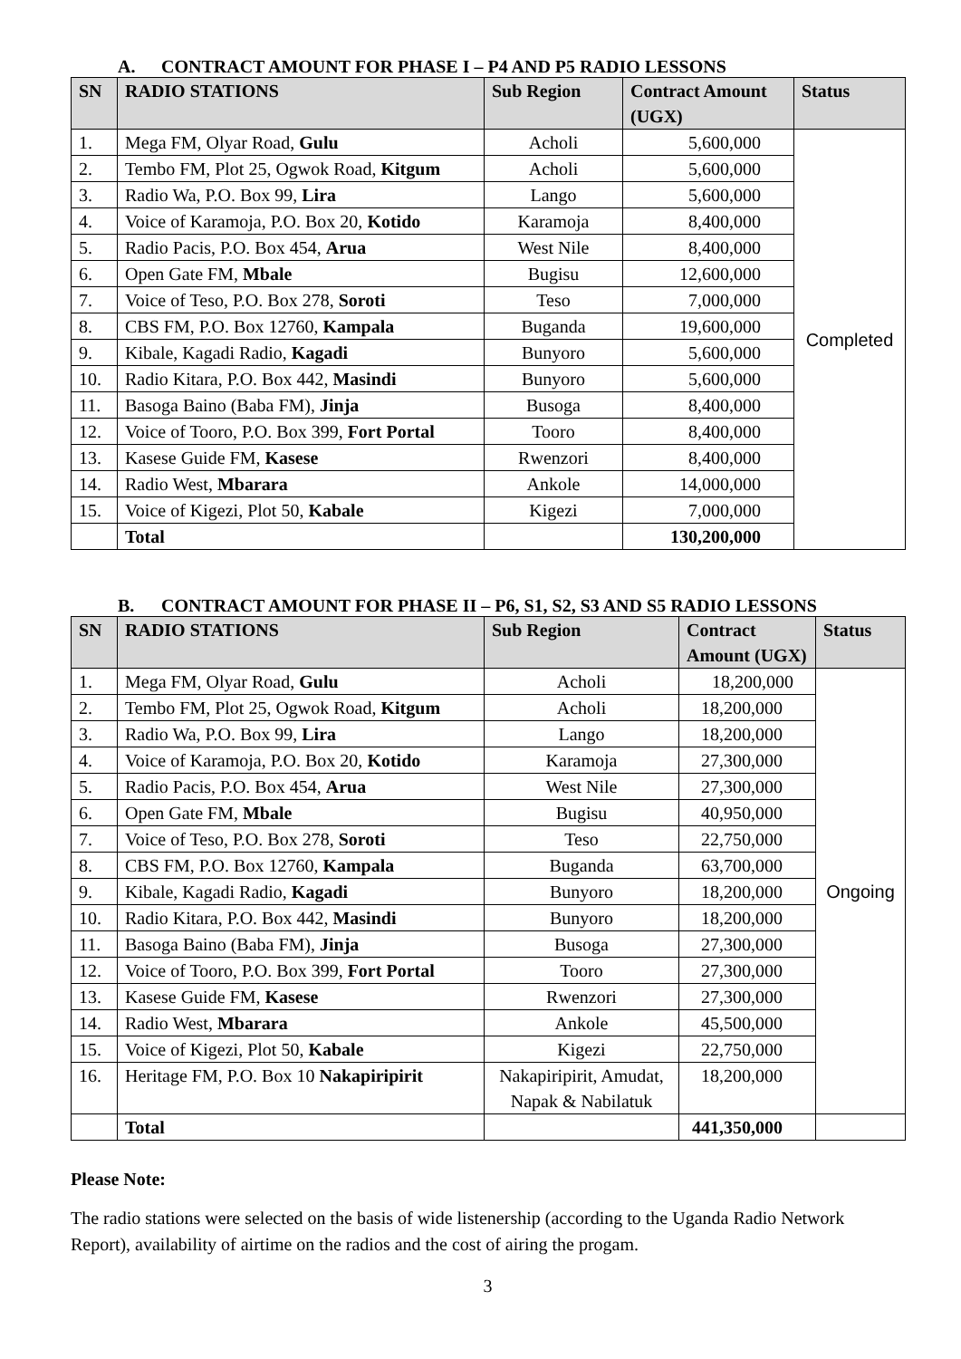A. CONTRACT AMOUNT FOR PHASE I – P4 AND P5 RADIO LESSONS
| SN | RADIO STATIONS | Sub Region | Contract Amount (UGX) | Status |
| --- | --- | --- | --- | --- |
| 1. | Mega FM, Olyar Road, Gulu | Acholi | 5,600,000 | Completed |
| 2. | Tembo FM, Plot 25, Ogwok Road, Kitgum | Acholi | 5,600,000 | |
| 3. | Radio Wa, P.O. Box 99, Lira | Lango | 5,600,000 | |
| 4. | Voice of Karamoja, P.O. Box 20, Kotido | Karamoja | 8,400,000 | |
| 5. | Radio Pacis, P.O. Box 454, Arua | West Nile | 8,400,000 | |
| 6. | Open Gate FM, Mbale | Bugisu | 12,600,000 | |
| 7. | Voice of Teso, P.O. Box 278, Soroti | Teso | 7,000,000 | |
| 8. | CBS FM, P.O. Box 12760, Kampala | Buganda | 19,600,000 | |
| 9. | Kibale, Kagadi Radio, Kagadi | Bunyoro | 5,600,000 | |
| 10. | Radio Kitara, P.O. Box 442, Masindi | Bunyoro | 5,600,000 | |
| 11. | Basoga Baino (Baba FM), Jinja | Busoga | 8,400,000 | |
| 12. | Voice of Tooro, P.O. Box 399, Fort Portal | Tooro | 8,400,000 | |
| 13. | Kasese Guide FM, Kasese | Rwenzori | 8,400,000 | |
| 14. | Radio West, Mbarara | Ankole | 14,000,000 | |
| 15. | Voice of Kigezi, Plot 50, Kabale | Kigezi | 7,000,000 | |
| | Total | | 130,200,000 | |
B. CONTRACT AMOUNT FOR PHASE II – P6, S1, S2, S3 AND S5 RADIO LESSONS
| SN | RADIO STATIONS | Sub Region | Contract Amount (UGX) | Status |
| --- | --- | --- | --- | --- |
| 1. | Mega FM, Olyar Road, Gulu | Acholi | 18,200,000 | Ongoing |
| 2. | Tembo FM, Plot 25, Ogwok Road, Kitgum | Acholi | 18,200,000 | |
| 3. | Radio Wa, P.O. Box 99, Lira | Lango | 18,200,000 | |
| 4. | Voice of Karamoja, P.O. Box 20, Kotido | Karamoja | 27,300,000 | |
| 5. | Radio Pacis, P.O. Box 454, Arua | West Nile | 27,300,000 | |
| 6. | Open Gate FM, Mbale | Bugisu | 40,950,000 | |
| 7. | Voice of Teso, P.O. Box 278, Soroti | Teso | 22,750,000 | |
| 8. | CBS FM, P.O. Box 12760, Kampala | Buganda | 63,700,000 | |
| 9. | Kibale, Kagadi Radio, Kagadi | Bunyoro | 18,200,000 | |
| 10. | Radio Kitara, P.O. Box 442, Masindi | Bunyoro | 18,200,000 | |
| 11. | Basoga Baino (Baba FM), Jinja | Busoga | 27,300,000 | |
| 12. | Voice of Tooro, P.O. Box 399, Fort Portal | Tooro | 27,300,000 | |
| 13. | Kasese Guide FM, Kasese | Rwenzori | 27,300,000 | |
| 14. | Radio West, Mbarara | Ankole | 45,500,000 | |
| 15. | Voice of Kigezi, Plot 50, Kabale | Kigezi | 22,750,000 | |
| 16. | Heritage FM, P.O. Box 10 Nakapiripirit | Nakapiripirit, Amudat, Napak & Nabilatuk | 18,200,000 | |
| | Total | | 441,350,000 | |
Please Note:
The radio stations were selected on the basis of wide listenership (according to the Uganda Radio Network Report), availability of airtime on the radios and the cost of airing the progam.
3